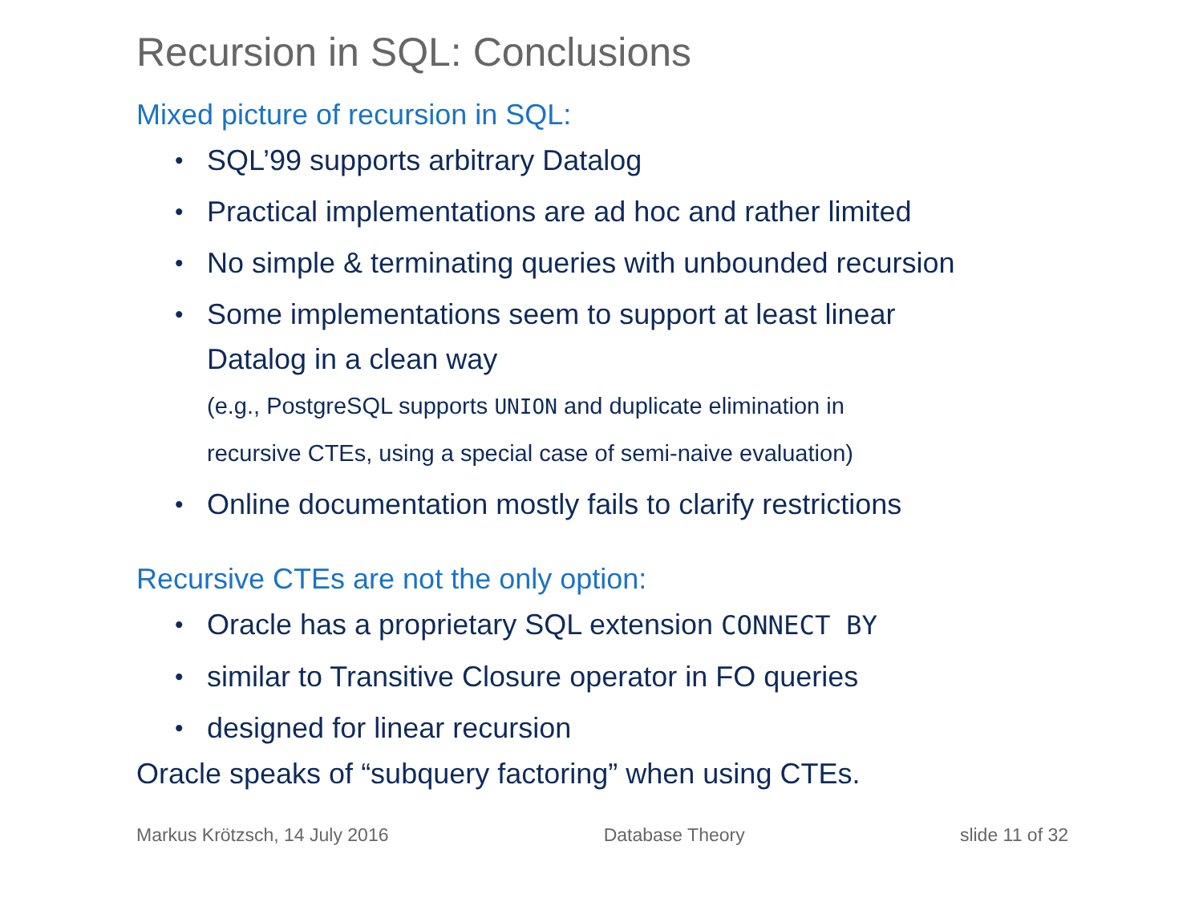Recursion in SQL: Conclusions
Mixed picture of recursion in SQL:
• SQL’99 supports arbitrary Datalog
• Practical implementations are ad hoc and rather limited
• No simple & terminating queries with unbounded recursion
• Some implementations seem to support at least linear
Datalog in a clean way
(e.g., PostgreSQL supports UNION and duplicate elimination in
recursive CTEs, using a special case of semi-naive evaluation)
• Online documentation mostly fails to clarify restrictions
Recursive CTEs are not the only option:
• Oracle has a proprietary SQL extension CONNECT BY
• similar to Transitive Closure operator in FO queries
• designed for linear recursion
Oracle speaks of “subquery factoring” when using CTEs.
Markus Krötzsch, 14 July 2016 Database Theory slide 11 of 32